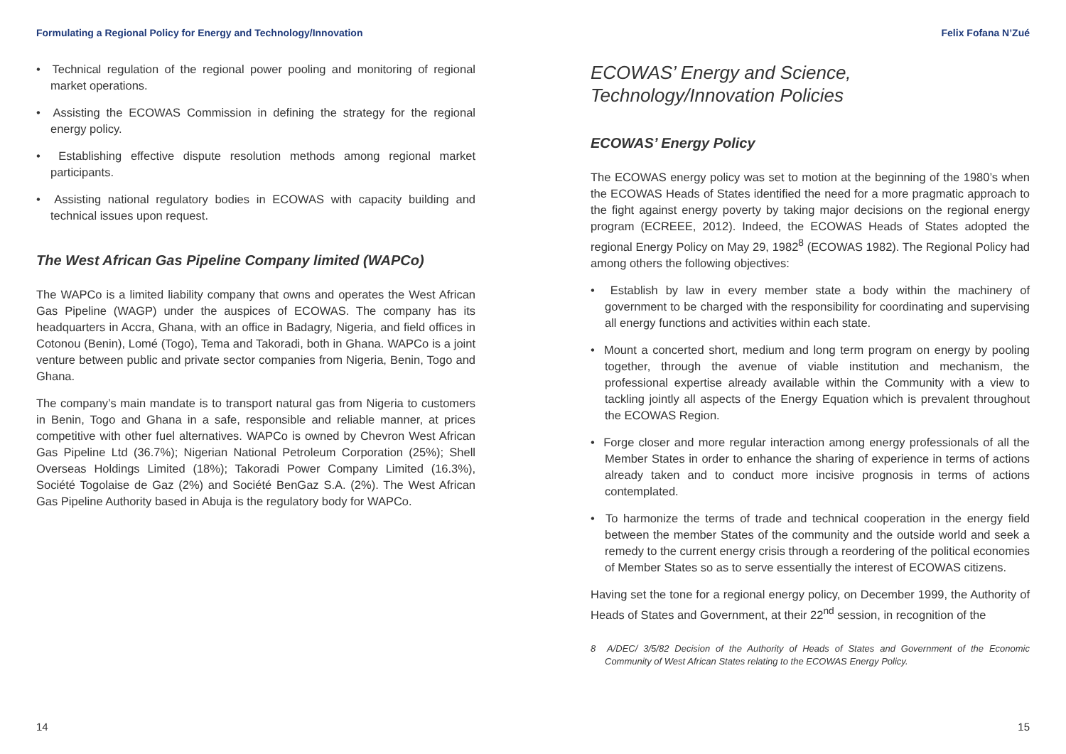Formulating a Regional Policy for Energy and Technology/Innovation
• Technical regulation of the regional power pooling and monitoring of regional market operations.
• Assisting the ECOWAS Commission in defining the strategy for the regional energy policy.
• Establishing effective dispute resolution methods among regional market participants.
• Assisting national regulatory bodies in ECOWAS with capacity building and technical issues upon request.
The West African Gas Pipeline Company limited (WAPCo)
The WAPCo is a limited liability company that owns and operates the West African Gas Pipeline (WAGP) under the auspices of ECOWAS. The company has its headquarters in Accra, Ghana, with an office in Badagry, Nigeria, and field offices in Cotonou (Benin), Lomé (Togo), Tema and Takoradi, both in Ghana. WAPCo is a joint venture between public and private sector companies from Nigeria, Benin, Togo and Ghana.
The company’s main mandate is to transport natural gas from Nigeria to customers in Benin, Togo and Ghana in a safe, responsible and reliable manner, at prices competitive with other fuel alternatives. WAPCo is owned by Chevron West African Gas Pipeline Ltd (36.7%); Nigerian National Petroleum Corporation (25%); Shell Overseas Holdings Limited (18%); Takoradi Power Company Limited (16.3%), Société Togolaise de Gaz (2%) and Société BenGaz S.A. (2%). The West African Gas Pipeline Authority based in Abuja is the regulatory body for WAPCo.
14
Felix Fofana N’Zué
ECOWAS’ Energy and Science, Technology/Innovation Policies
ECOWAS’ Energy Policy
The ECOWAS energy policy was set to motion at the beginning of the 1980’s when the ECOWAS Heads of States identified the need for a more pragmatic approach to the fight against energy poverty by taking major decisions on the regional energy program (ECREEE, 2012). Indeed, the ECOWAS Heads of States adopted the regional Energy Policy on May 29, 1982<sup>8</sup> (ECOWAS 1982). The Regional Policy had among others the following objectives:
• Establish by law in every member state a body within the machinery of government to be charged with the responsibility for coordinating and supervising all energy functions and activities within each state.
• Mount a concerted short, medium and long term program on energy by pooling together, through the avenue of viable institution and mechanism, the professional expertise already available within the Community with a view to tackling jointly all aspects of the Energy Equation which is prevalent throughout the ECOWAS Region.
• Forge closer and more regular interaction among energy professionals of all the Member States in order to enhance the sharing of experience in terms of actions already taken and to conduct more incisive prognosis in terms of actions contemplated.
• To harmonize the terms of trade and technical cooperation in the energy field between the member States of the community and the outside world and seek a remedy to the current energy crisis through a reordering of the political economies of Member States so as to serve essentially the interest of ECOWAS citizens.
Having set the tone for a regional energy policy, on December 1999, the Authority of Heads of States and Government, at their 22<sup>nd</sup> session, in recognition of the
8 A/DEC/ 3/5/82 Decision of the Authority of Heads of States and Government of the Economic Community of West African States relating to the ECOWAS Energy Policy.
15